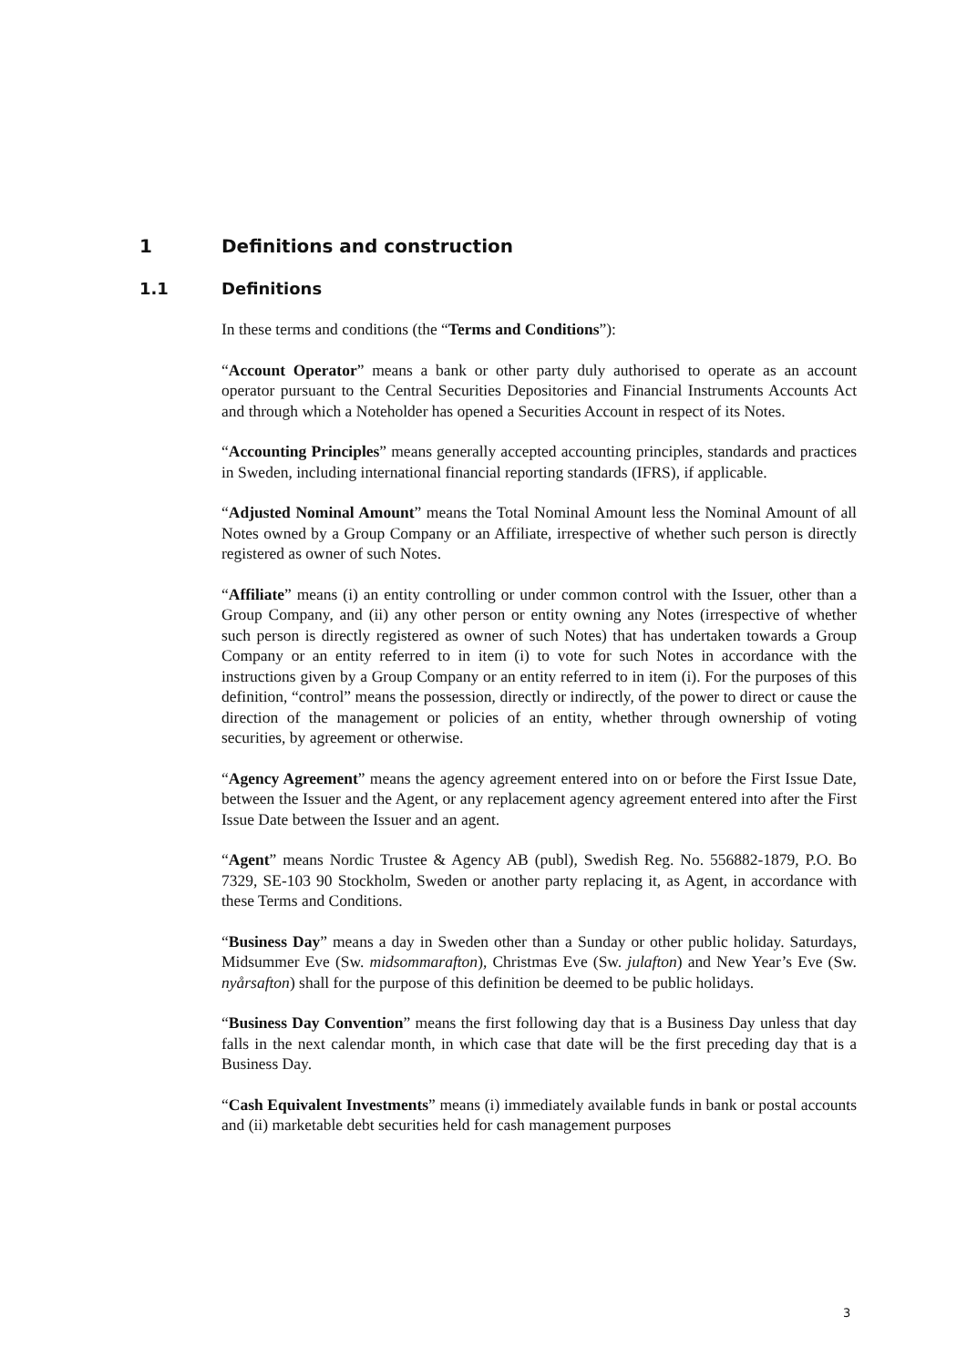1 Definitions and construction
1.1 Definitions
In these terms and conditions (the “Terms and Conditions”):
“Account Operator” means a bank or other party duly authorised to operate as an account operator pursuant to the Central Securities Depositories and Financial Instruments Accounts Act and through which a Noteholder has opened a Securities Account in respect of its Notes.
“Accounting Principles” means generally accepted accounting principles, standards and practices in Sweden, including international financial reporting standards (IFRS), if applicable.
“Adjusted Nominal Amount” means the Total Nominal Amount less the Nominal Amount of all Notes owned by a Group Company or an Affiliate, irrespective of whether such person is directly registered as owner of such Notes.
“Affiliate” means (i) an entity controlling or under common control with the Issuer, other than a Group Company, and (ii) any other person or entity owning any Notes (irrespective of whether such person is directly registered as owner of such Notes) that has undertaken towards a Group Company or an entity referred to in item (i) to vote for such Notes in accordance with the instructions given by a Group Company or an entity referred to in item (i). For the purposes of this definition, “control” means the possession, directly or indirectly, of the power to direct or cause the direction of the management or policies of an entity, whether through ownership of voting securities, by agreement or otherwise.
“Agency Agreement” means the agency agreement entered into on or before the First Issue Date, between the Issuer and the Agent, or any replacement agency agreement entered into after the First Issue Date between the Issuer and an agent.
“Agent” means Nordic Trustee & Agency AB (publ), Swedish Reg. No. 556882-1879, P.O. Bo 7329, SE-103 90 Stockholm, Sweden or another party replacing it, as Agent, in accordance with these Terms and Conditions.
“Business Day” means a day in Sweden other than a Sunday or other public holiday. Saturdays, Midsummer Eve (Sw. midsommarafton), Christmas Eve (Sw. julafton) and New Year’s Eve (Sw. nyårsafton) shall for the purpose of this definition be deemed to be public holidays.
“Business Day Convention” means the first following day that is a Business Day unless that day falls in the next calendar month, in which case that date will be the first preceding day that is a Business Day.
“Cash Equivalent Investments” means (i) immediately available funds in bank or postal accounts and (ii) marketable debt securities held for cash management purposes
3